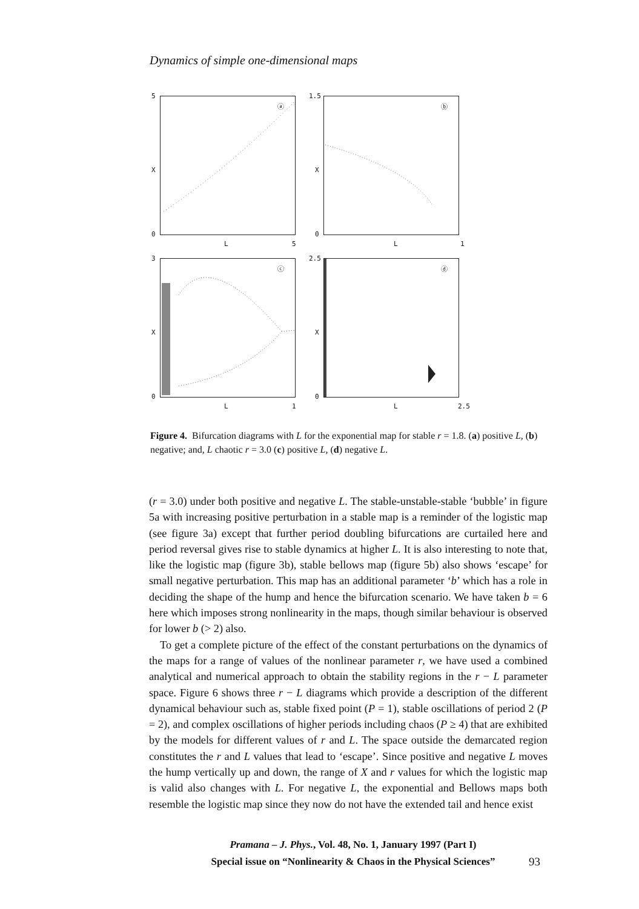Dynamics of simple one-dimensional maps
5
X
0
ⓐ
L 5
1.5
X
0
ⓑ
L 1
3
X
0
ⓒ
L 1
2.5
X
0
ⓓ
L 2.5
Figure 4. Bifurcation diagrams with L for the exponential map for stable r = 1.8. (a) positive L, (b) negative; and, L chaotic r = 3.0 (c) positive L, (d) negative L.
(r = 3.0) under both positive and negative L. The stable-unstable-stable ‘bubble’ in figure 5a with increasing positive perturbation in a stable map is a reminder of the logistic map (see figure 3a) except that further period doubling bifurcations are curtailed here and period reversal gives rise to stable dynamics at higher L. It is also interesting to note that, like the logistic map (figure 3b), stable bellows map (figure 5b) also shows ‘escape’ for small negative perturbation. This map has an additional parameter ‘b’ which has a role in deciding the shape of the hump and hence the bifurcation scenario. We have taken b = 6 here which imposes strong nonlinearity in the maps, though similar behaviour is observed for lower b (> 2) also.
To get a complete picture of the effect of the constant perturbations on the dynamics of the maps for a range of values of the nonlinear parameter r, we have used a combined analytical and numerical approach to obtain the stability regions in the r − L parameter space. Figure 6 shows three r − L diagrams which provide a description of the different dynamical behaviour such as, stable fixed point (P = 1), stable oscillations of period 2 (P = 2), and complex oscillations of higher periods including chaos (P ≥ 4) that are exhibited by the models for different values of r and L. The space outside the demarcated region constitutes the r and L values that lead to ‘escape’. Since positive and negative L moves the hump vertically up and down, the range of X and r values for which the logistic map is valid also changes with L. For negative L, the exponential and Bellows maps both resemble the logistic map since they now do not have the extended tail and hence exist
Pramana – J. Phys., Vol. 48, No. 1, January 1997 (Part I)
Special issue on “Nonlinearity & Chaos in the Physical Sciences”
93